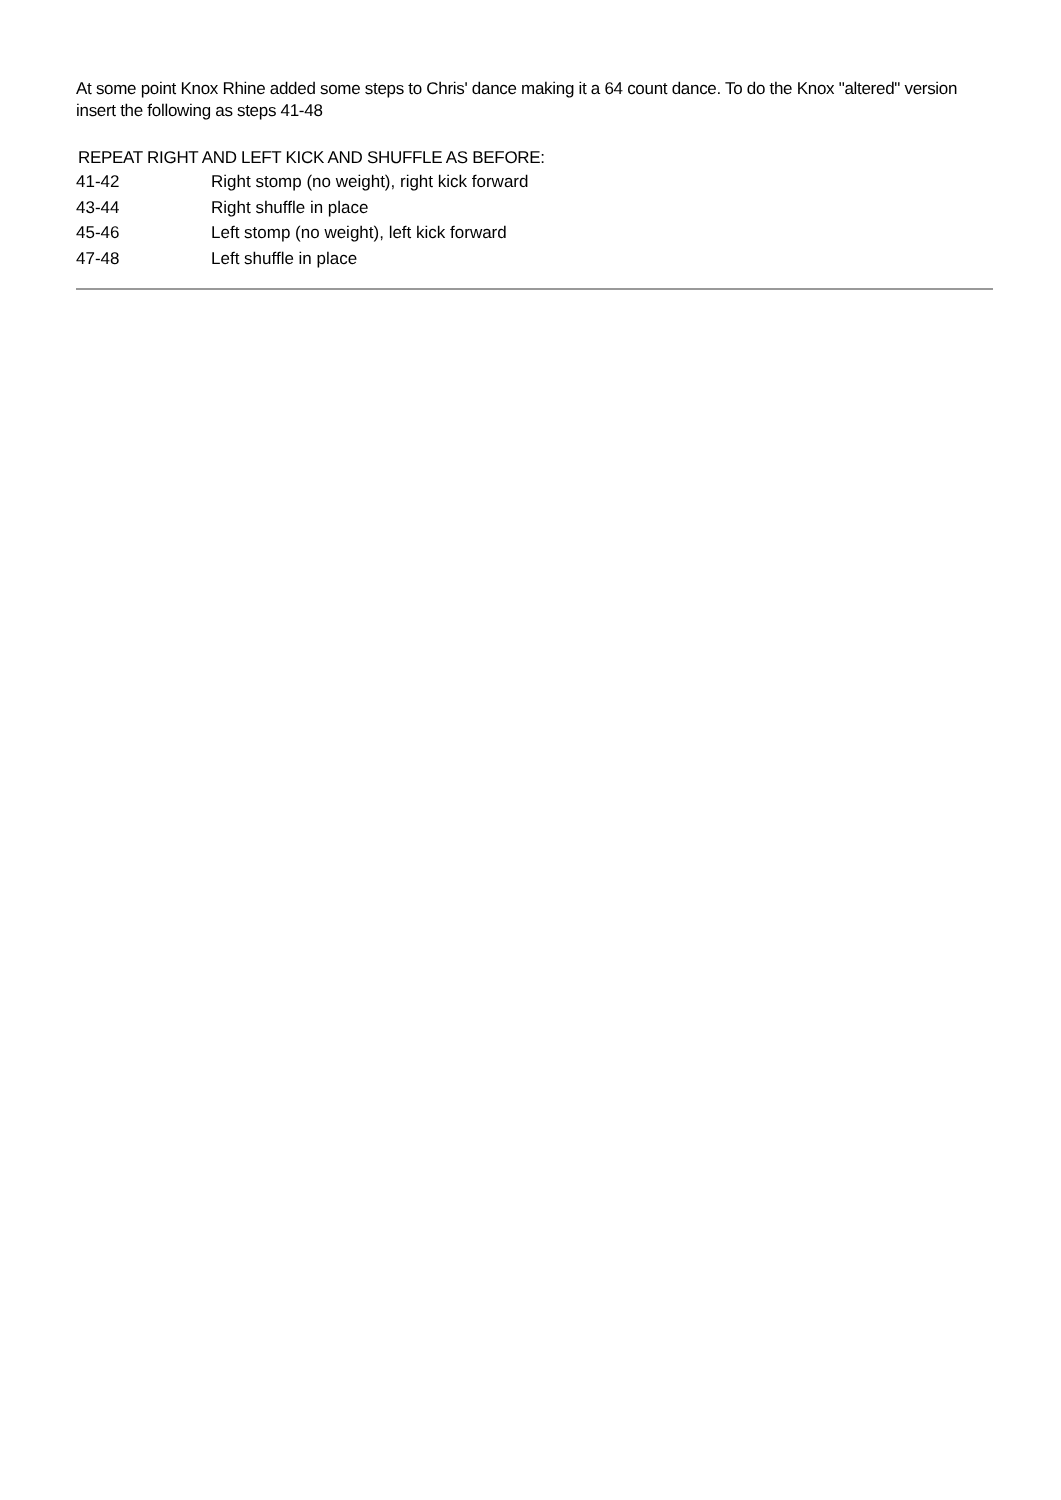At some point Knox Rhine added some steps to Chris' dance making it a 64 count dance. To do the Knox "altered" version insert the following as steps 41-48
REPEAT RIGHT AND LEFT KICK AND SHUFFLE AS BEFORE:
| 41-42 | Right stomp (no weight), right kick forward |
| 43-44 | Right shuffle in place |
| 45-46 | Left stomp (no weight), left kick forward |
| 47-48 | Left shuffle in place |